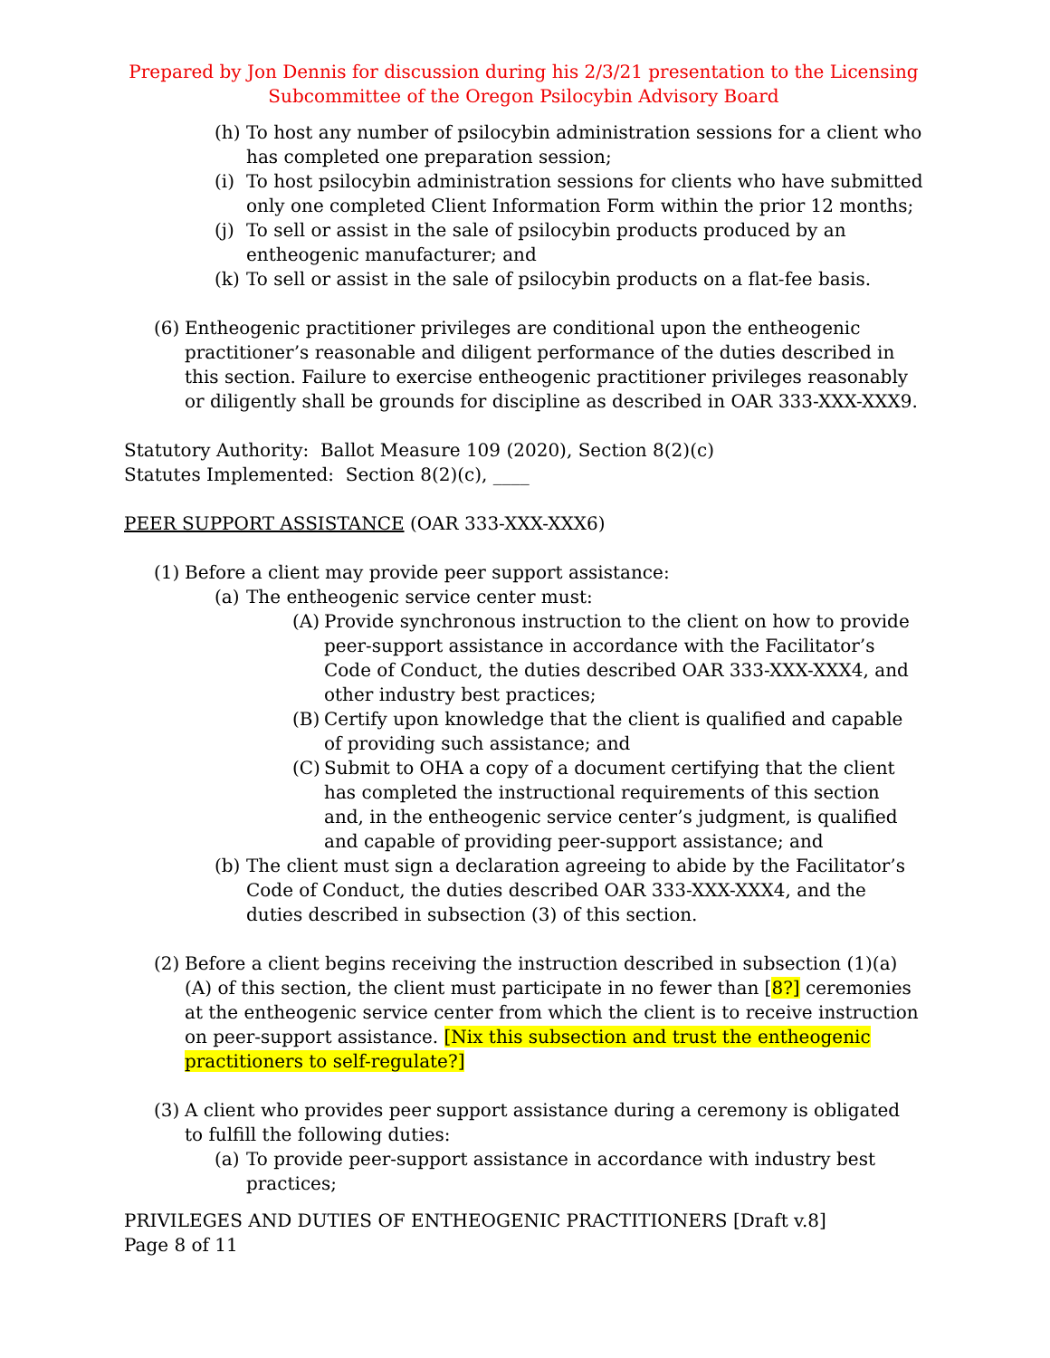Prepared by Jon Dennis for discussion during his 2/3/21 presentation to the Licensing Subcommittee of the Oregon Psilocybin Advisory Board
(h) To host any number of psilocybin administration sessions for a client who has completed one preparation session;
(i) To host psilocybin administration sessions for clients who have submitted only one completed Client Information Form within the prior 12 months;
(j) To sell or assist in the sale of psilocybin products produced by an entheogenic manufacturer; and
(k) To sell or assist in the sale of psilocybin products on a flat-fee basis.
(6) Entheogenic practitioner privileges are conditional upon the entheogenic practitioner’s reasonable and diligent performance of the duties described in this section. Failure to exercise entheogenic practitioner privileges reasonably or diligently shall be grounds for discipline as described in OAR 333-XXX-XXX9.
Statutory Authority: Ballot Measure 109 (2020), Section 8(2)(c)
Statutes Implemented: Section 8(2)(c), ____
PEER SUPPORT ASSISTANCE (OAR 333-XXX-XXX6)
(1) Before a client may provide peer support assistance:
(a) The entheogenic service center must:
(A) Provide synchronous instruction to the client on how to provide peer-support assistance in accordance with the Facilitator’s Code of Conduct, the duties described OAR 333-XXX-XXX4, and other industry best practices;
(B) Certify upon knowledge that the client is qualified and capable of providing such assistance; and
(C) Submit to OHA a copy of a document certifying that the client has completed the instructional requirements of this section and, in the entheogenic service center’s judgment, is qualified and capable of providing peer-support assistance; and
(b) The client must sign a declaration agreeing to abide by the Facilitator’s Code of Conduct, the duties described OAR 333-XXX-XXX4, and the duties described in subsection (3) of this section.
(2) Before a client begins receiving the instruction described in subsection (1)(a)(A) of this section, the client must participate in no fewer than [8?] ceremonies at the entheogenic service center from which the client is to receive instruction on peer-support assistance. [Nix this subsection and trust the entheogenic practitioners to self-regulate?]
(3) A client who provides peer support assistance during a ceremony is obligated to fulfill the following duties:
(a) To provide peer-support assistance in accordance with industry best practices;
PRIVILEGES AND DUTIES OF ENTHEOGENIC PRACTITIONERS [Draft v.8]
Page 8 of 11